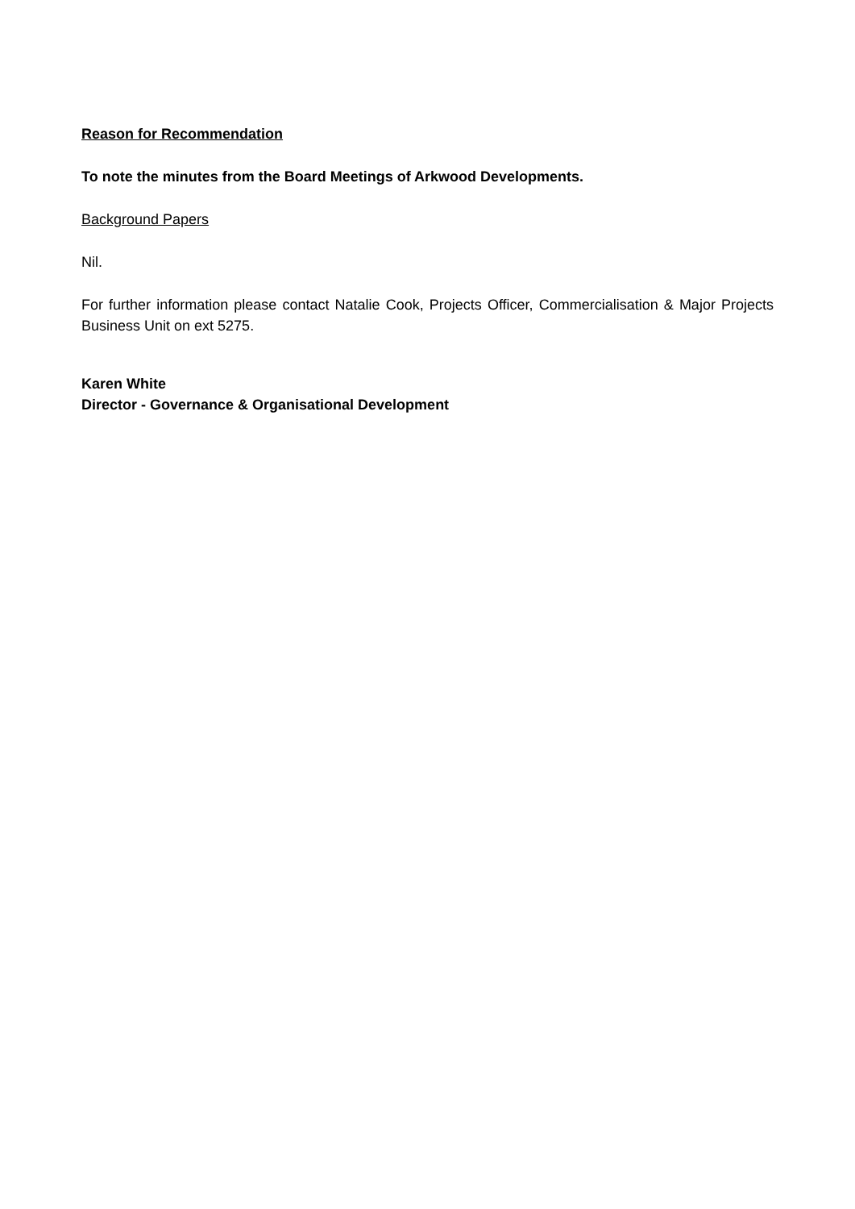Reason for Recommendation
To note the minutes from the Board Meetings of Arkwood Developments.
Background Papers
Nil.
For further information please contact Natalie Cook, Projects Officer, Commercialisation & Major Projects Business Unit on ext 5275.
Karen White
Director - Governance & Organisational Development